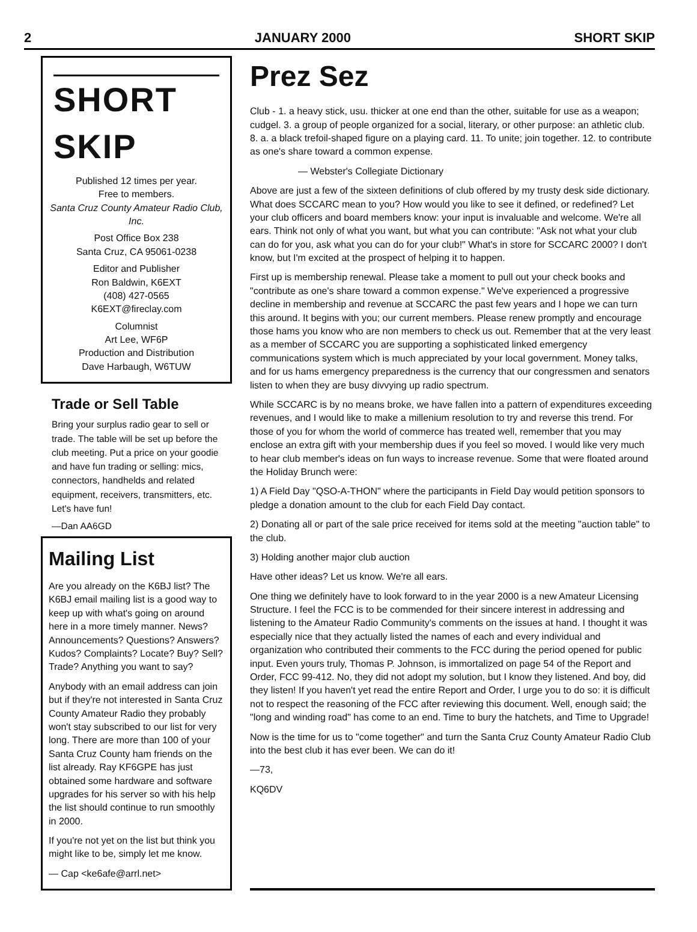2 JANUARY 2000 SHORT SKIP
SHORT SKIP
Published 12 times per year.
Free to members.
Santa Cruz County Amateur Radio Club, Inc.
Post Office Box 238
Santa Cruz, CA 95061-0238
Editor and Publisher
Ron Baldwin, K6EXT
(408) 427-0565
K6EXT@fireclay.com
Columnist
Art Lee, WF6P
Production and Distribution
Dave Harbaugh, W6TUW
Trade or Sell Table
Bring your surplus radio gear to sell or trade. The table will be set up before the club meeting. Put a price on your goodie and have fun trading or selling: mics, connectors, handhelds and related equipment, receivers, transmitters, etc. Let's have fun!
—Dan AA6GD
Mailing List
Are you already on the K6BJ list? The K6BJ email mailing list is a good way to keep up with what's going on around here in a more timely manner. News? Announcements? Questions? Answers? Kudos? Complaints? Locate? Buy? Sell? Trade? Anything you want to say?
Anybody with an email address can join but if they're not interested in Santa Cruz County Amateur Radio they probably won't stay subscribed to our list for very long. There are more than 100 of your Santa Cruz County ham friends on the list already. Ray KF6GPE has just obtained some hardware and software upgrades for his server so with his help the list should continue to run smoothly in 2000.
If you're not yet on the list but think you might like to be, simply let me know.
— Cap <ke6afe@arrl.net>
Prez Sez
Club - 1. a heavy stick, usu. thicker at one end than the other, suitable for use as a weapon; cudgel. 3. a group of people organized for a social, literary, or other purpose: an athletic club. 8. a. a black trefoil-shaped figure on a playing card. 11. To unite; join together. 12. to contribute as one's share toward a common expense.
— Webster's Collegiate Dictionary
Above are just a few of the sixteen definitions of club offered by my trusty desk side dictionary. What does SCCARC mean to you? How would you like to see it defined, or redefined? Let your club officers and board members know: your input is invaluable and welcome. We're all ears. Think not only of what you want, but what you can contribute: "Ask not what your club can do for you, ask what you can do for your club!" What's in store for SCCARC 2000? I don't know, but I'm excited at the prospect of helping it to happen.
First up is membership renewal. Please take a moment to pull out your check books and "contribute as one's share toward a common expense." We've experienced a progressive decline in membership and revenue at SCCARC the past few years and I hope we can turn this around. It begins with you; our current members. Please renew promptly and encourage those hams you know who are non members to check us out. Remember that at the very least as a member of SCCARC you are supporting a sophisticated linked emergency communications system which is much appreciated by your local government. Money talks, and for us hams emergency preparedness is the currency that our congressmen and senators listen to when they are busy divvying up radio spectrum.
While SCCARC is by no means broke, we have fallen into a pattern of expenditures exceeding revenues, and I would like to make a millenium resolution to try and reverse this trend. For those of you for whom the world of commerce has treated well, remember that you may enclose an extra gift with your membership dues if you feel so moved. I would like very much to hear club member's ideas on fun ways to increase revenue. Some that were floated around the Holiday Brunch were:
1) A Field Day "QSO-A-THON" where the participants in Field Day would petition sponsors to pledge a donation amount to the club for each Field Day contact.
2) Donating all or part of the sale price received for items sold at the meeting "auction table" to the club.
3) Holding another major club auction
Have other ideas? Let us know. We're all ears.
One thing we definitely have to look forward to in the year 2000 is a new Amateur Licensing Structure. I feel the FCC is to be commended for their sincere interest in addressing and listening to the Amateur Radio Community's comments on the issues at hand. I thought it was especially nice that they actually listed the names of each and every individual and organization who contributed their comments to the FCC during the period opened for public input. Even yours truly, Thomas P. Johnson, is immortalized on page 54 of the Report and Order, FCC 99-412. No, they did not adopt my solution, but I know they listened. And boy, did they listen! If you haven't yet read the entire Report and Order, I urge you to do so: it is difficult not to respect the reasoning of the FCC after reviewing this document. Well, enough said; the "long and winding road" has come to an end. Time to bury the hatchets, and Time to Upgrade!
Now is the time for us to "come together" and turn the Santa Cruz County Amateur Radio Club into the best club it has ever been. We can do it!
—73,
KQ6DV